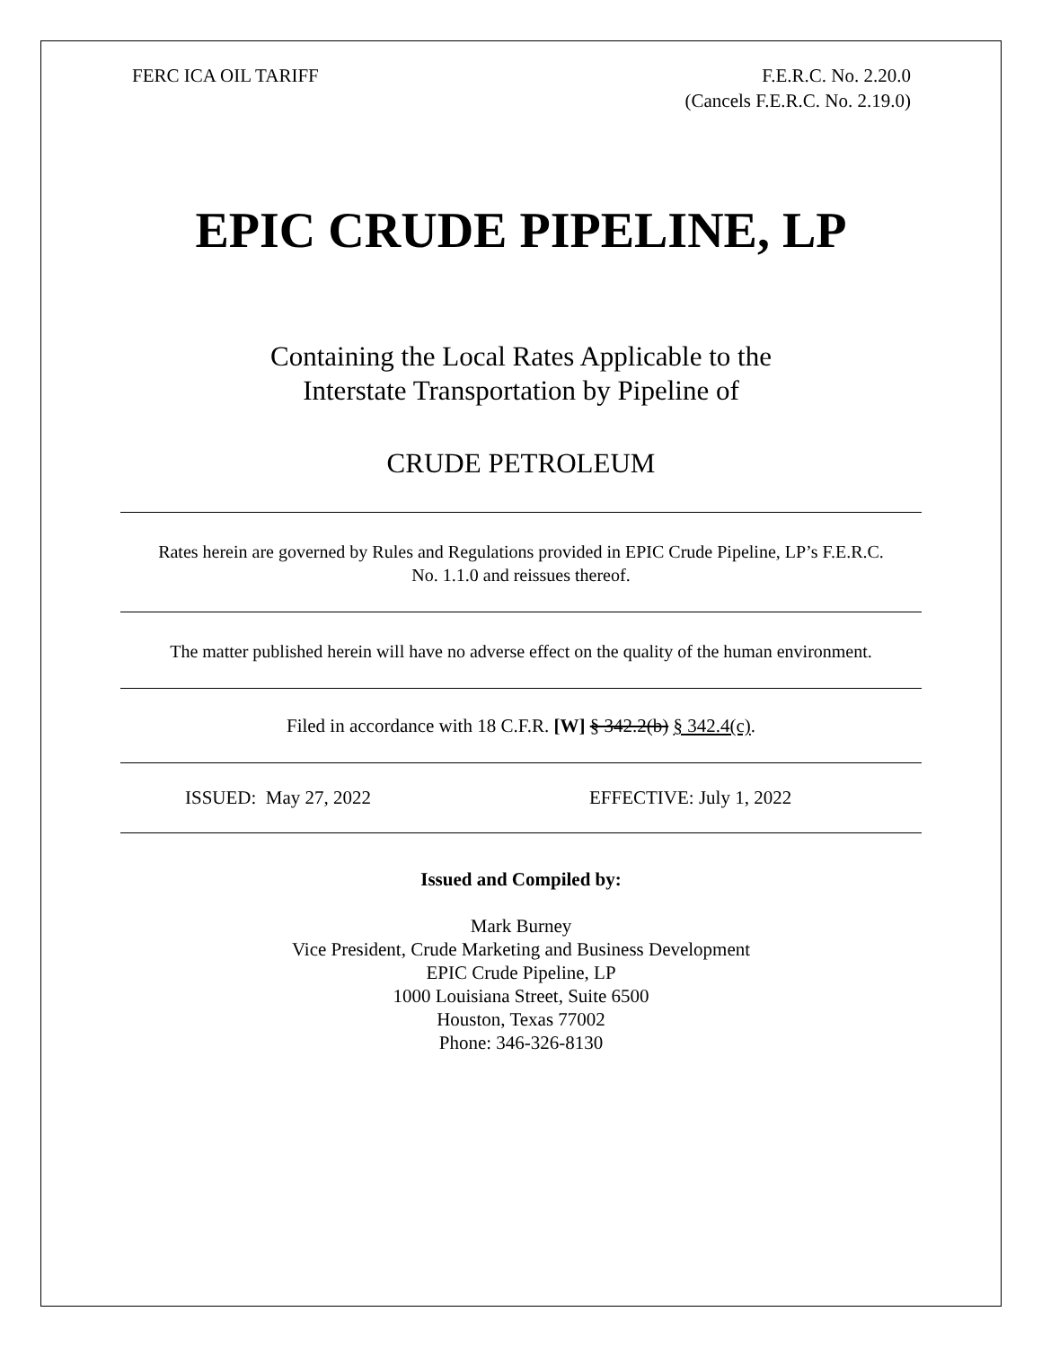FERC ICA OIL TARIFF F.E.R.C. No. 2.20.0
(Cancels F.E.R.C. No. 2.19.0)
EPIC CRUDE PIPELINE, LP
Containing the Local Rates Applicable to the
Interstate Transportation by Pipeline of
CRUDE PETROLEUM
Rates herein are governed by Rules and Regulations provided in EPIC Crude Pipeline, LP’s F.E.R.C. No. 1.1.0 and reissues thereof.
The matter published herein will have no adverse effect on the quality of the human environment.
Filed in accordance with 18 C.F.R. [W] § 342.2(b) § 342.4(c).
ISSUED: May 27, 2022 EFFECTIVE: July 1, 2022
Issued and Compiled by:
Mark Burney
Vice President, Crude Marketing and Business Development
EPIC Crude Pipeline, LP
1000 Louisiana Street, Suite 6500
Houston, Texas 77002
Phone: 346-326-8130